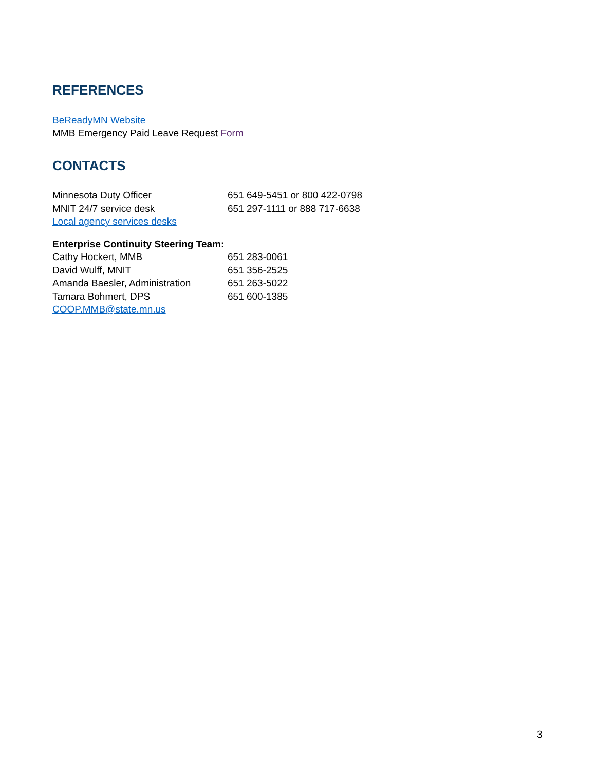REFERENCES
BeReadyMN Website
MMB Emergency Paid Leave Request Form
CONTACTS
Minnesota Duty Officer 651 649-5451 or 800 422-0798
MNIT 24/7 service desk 651 297-1111 or 888 717-6638
Local agency services desks
Enterprise Continuity Steering Team:
Cathy Hockert, MMB 651 283-0061
David Wulff, MNIT 651 356-2525
Amanda Baesler, Administration 651 263-5022
Tamara Bohmert, DPS 651 600-1385
COOP.MMB@state.mn.us
3